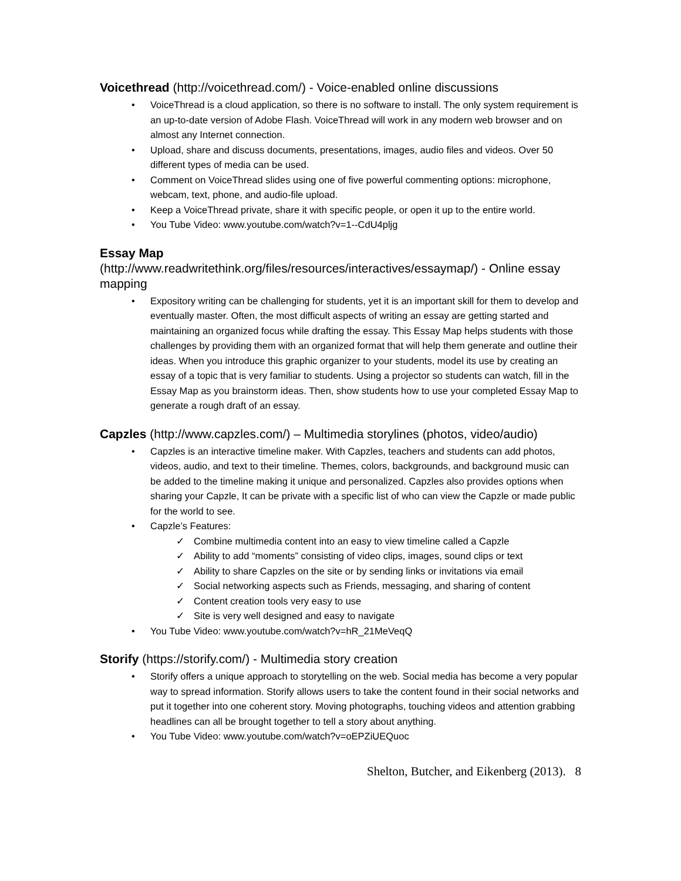Voicethread (http://voicethread.com/) - Voice-enabled online discussions
• VoiceThread is a cloud application, so there is no software to install. The only system requirement is an up-to-date version of Adobe Flash. VoiceThread will work in any modern web browser and on almost any Internet connection.
• Upload, share and discuss documents, presentations, images, audio files and videos. Over 50 different types of media can be used.
• Comment on VoiceThread slides using one of five powerful commenting options: microphone, webcam, text, phone, and audio-file upload.
• Keep a VoiceThread private, share it with specific people, or open it up to the entire world.
• You Tube Video: www.youtube.com/watch?v=1--CdU4pljg
Essay Map
(http://www.readwritethink.org/files/resources/interactives/essaymap/) - Online essay mapping
• Expository writing can be challenging for students, yet it is an important skill for them to develop and eventually master. Often, the most difficult aspects of writing an essay are getting started and maintaining an organized focus while drafting the essay. This Essay Map helps students with those challenges by providing them with an organized format that will help them generate and outline their ideas. When you introduce this graphic organizer to your students, model its use by creating an essay of a topic that is very familiar to students. Using a projector so students can watch, fill in the Essay Map as you brainstorm ideas. Then, show students how to use your completed Essay Map to generate a rough draft of an essay.
Capzles (http://www.capzles.com/) – Multimedia storylines (photos, video/audio)
• Capzles is an interactive timeline maker. With Capzles, teachers and students can add photos, videos, audio, and text to their timeline. Themes, colors, backgrounds, and background music can be added to the timeline making it unique and personalized. Capzles also provides options when sharing your Capzle, It can be private with a specific list of who can view the Capzle or made public for the world to see.
• Capzle’s Features:
✓ Combine multimedia content into an easy to view timeline called a Capzle
✓ Ability to add “moments” consisting of video clips, images, sound clips or text
✓ Ability to share Capzles on the site or by sending links or invitations via email
✓ Social networking aspects such as Friends, messaging, and sharing of content
✓ Content creation tools very easy to use
✓ Site is very well designed and easy to navigate
• You Tube Video: www.youtube.com/watch?v=hR_21MeVeqQ
Storify (https://storify.com/) - Multimedia story creation
• Storify offers a unique approach to storytelling on the web. Social media has become a very popular way to spread information. Storify allows users to take the content found in their social networks and put it together into one coherent story. Moving photographs, touching videos and attention grabbing headlines can all be brought together to tell a story about anything.
• You Tube Video: www.youtube.com/watch?v=oEPZiUEQuoc
Shelton, Butcher, and Eikenberg (2013). 8